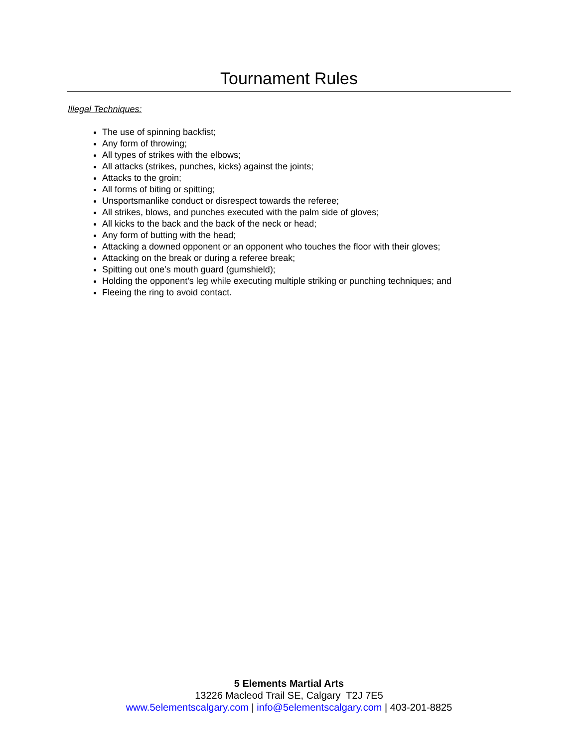Tournament Rules
Illegal Techniques:
The use of spinning backfist;
Any form of throwing;
All types of strikes with the elbows;
All attacks (strikes, punches, kicks) against the joints;
Attacks to the groin;
All forms of biting or spitting;
Unsportsmanlike conduct or disrespect towards the referee;
All strikes, blows, and punches executed with the palm side of gloves;
All kicks to the back and the back of the neck or head;
Any form of butting with the head;
Attacking a downed opponent or an opponent who touches the floor with their gloves;
Attacking on the break or during a referee break;
Spitting out one’s mouth guard (gumshield);
Holding the opponent’s leg while executing multiple striking or punching techniques; and
Fleeing the ring to avoid contact.
5 Elements Martial Arts
13226 Macleod Trail SE, Calgary T2J 7E5
www.5elementscalgary.com | info@5elementscalgary.com | 403-201-8825